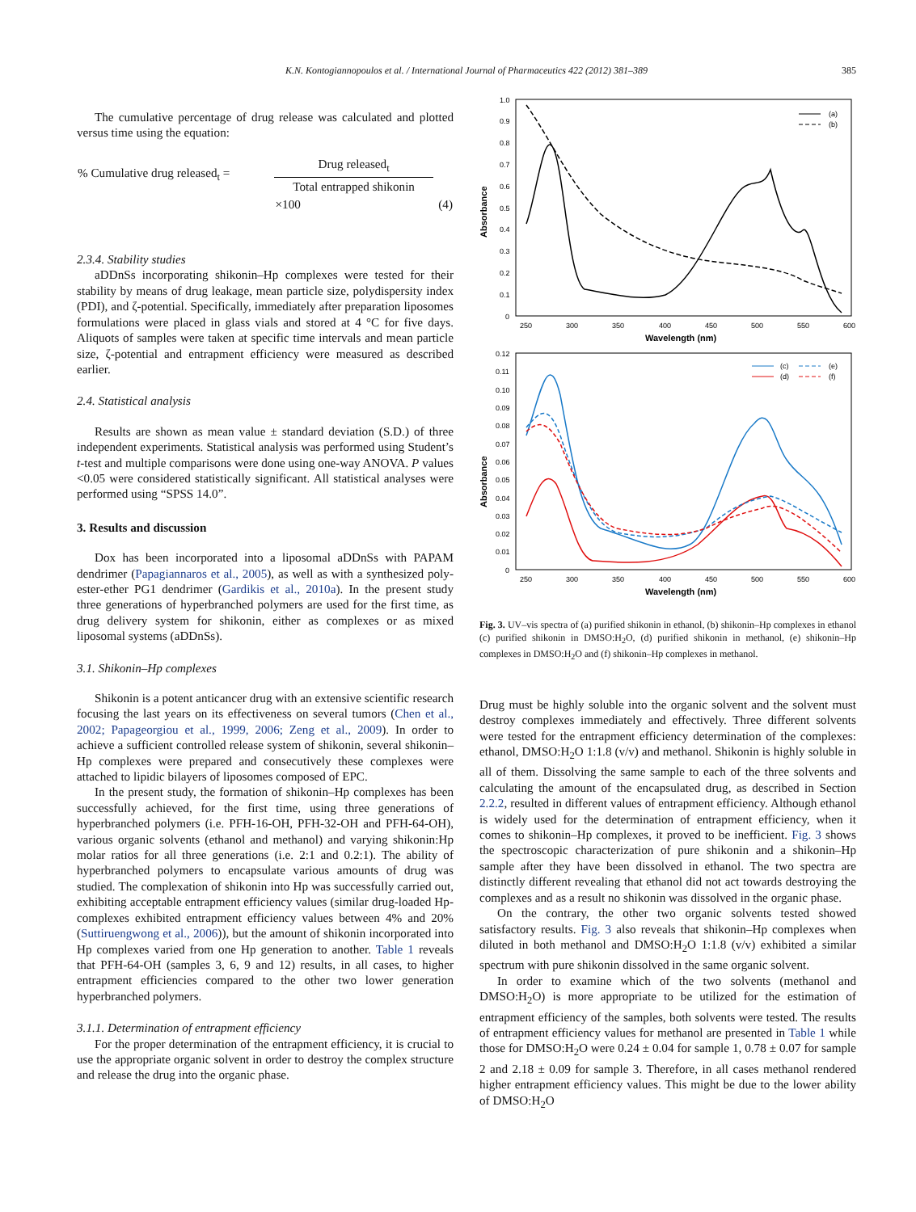K.N. Kontogiannopoulos et al. / International Journal of Pharmaceutics 422 (2012) 381–389 385
The cumulative percentage of drug release was calculated and plotted versus time using the equation:
| % Cumulative drug released<sub>t</sub> = | Drug released<sub>t</sub> | |
| | Total entrapped shikonin | |
| | ×100 | (4) |
2.3.4. Stability studies
aDDnSs incorporating shikonin–Hp complexes were tested for their stability by means of drug leakage, mean particle size, polydispersity index (PDI), and ζ-potential. Specifically, immediately after preparation liposomes formulations were placed in glass vials and stored at 4 °C for five days. Aliquots of samples were taken at specific time intervals and mean particle size, ζ-potential and entrapment efficiency were measured as described earlier.
2.4. Statistical analysis
Results are shown as mean value ± standard deviation (S.D.) of three independent experiments. Statistical analysis was performed using Student’s t-test and multiple comparisons were done using one-way ANOVA. P values <0.05 were considered statistically significant. All statistical analyses were performed using “SPSS 14.0”.
3. Results and discussion
Dox has been incorporated into a liposomal aDDnSs with PAPAM dendrimer (Papagiannaros et al., 2005), as well as with a synthesized poly-ester-ether PG1 dendrimer (Gardikis et al., 2010a). In the present study three generations of hyperbranched polymers are used for the first time, as drug delivery system for shikonin, either as complexes or as mixed liposomal systems (aDDnSs).
3.1. Shikonin–Hp complexes
Shikonin is a potent anticancer drug with an extensive scientific research focusing the last years on its effectiveness on several tumors (Chen et al., 2002; Papageorgiou et al., 1999, 2006; Zeng et al., 2009). In order to achieve a sufficient controlled release system of shikonin, several shikonin–Hp complexes were prepared and consecutively these complexes were attached to lipidic bilayers of liposomes composed of EPC.
In the present study, the formation of shikonin–Hp complexes has been successfully achieved, for the first time, using three generations of hyperbranched polymers (i.e. PFH-16-OH, PFH-32-OH and PFH-64-OH), various organic solvents (ethanol and methanol) and varying shikonin:Hp molar ratios for all three generations (i.e. 2:1 and 0.2:1). The ability of hyperbranched polymers to encapsulate various amounts of drug was studied. The complexation of shikonin into Hp was successfully carried out, exhibiting acceptable entrapment efficiency values (similar drug-loaded Hp-complexes exhibited entrapment efficiency values between 4% and 20% (Suttiruengwong et al., 2006)), but the amount of shikonin incorporated into Hp complexes varied from one Hp generation to another. Table 1 reveals that PFH-64-OH (samples 3, 6, 9 and 12) results, in all cases, to higher entrapment efficiencies compared to the other two lower generation hyperbranched polymers.
3.1.1. Determination of entrapment efficiency
For the proper determination of the entrapment efficiency, it is crucial to use the appropriate organic solvent in order to destroy the complex structure and release the drug into the organic phase.
Absorbance
1.0
0.9
0.8
0.7
0.6
0.5
0.4
0.3
0.2
0.1
0
250
300
350
400
450
500
550
600
Wavelength (nm)
(a)
(b)
Absorbance
0.12
0.11
0.10
0.09
0.08
0.07
0.06
0.05
0.04
0.03
0.02
0.01
0
250
300
350
400
450
500
550
600
Wavelength (nm)
(c)
(d)
(e)
(f)
Fig. 3. UV–vis spectra of (a) purified shikonin in ethanol, (b) shikonin–Hp complexes in ethanol (c) purified shikonin in DMSO:H<sub>2</sub>O, (d) purified shikonin in methanol, (e) shikonin–Hp complexes in DMSO:H<sub>2</sub>O and (f) shikonin–Hp complexes in methanol.
Drug must be highly soluble into the organic solvent and the solvent must destroy complexes immediately and effectively. Three different solvents were tested for the entrapment efficiency determination of the complexes: ethanol, DMSO:H<sub>2</sub>O 1:1.8 (v/v) and methanol. Shikonin is highly soluble in all of them. Dissolving the same sample to each of the three solvents and calculating the amount of the encapsulated drug, as described in Section 2.2.2, resulted in different values of entrapment efficiency. Although ethanol is widely used for the determination of entrapment efficiency, when it comes to shikonin–Hp complexes, it proved to be inefficient. Fig. 3 shows the spectroscopic characterization of pure shikonin and a shikonin–Hp sample after they have been dissolved in ethanol. The two spectra are distinctly different revealing that ethanol did not act towards destroying the complexes and as a result no shikonin was dissolved in the organic phase.
On the contrary, the other two organic solvents tested showed satisfactory results. Fig. 3 also reveals that shikonin–Hp complexes when diluted in both methanol and DMSO:H<sub>2</sub>O 1:1.8 (v/v) exhibited a similar spectrum with pure shikonin dissolved in the same organic solvent.
In order to examine which of the two solvents (methanol and DMSO:H<sub>2</sub>O) is more appropriate to be utilized for the estimation of entrapment efficiency of the samples, both solvents were tested. The results of entrapment efficiency values for methanol are presented in Table 1 while those for DMSO:H<sub>2</sub>O were 0.24 ± 0.04 for sample 1, 0.78 ± 0.07 for sample 2 and 2.18 ± 0.09 for sample 3. Therefore, in all cases methanol rendered higher entrapment efficiency values. This might be due to the lower ability of DMSO:H<sub>2</sub>O